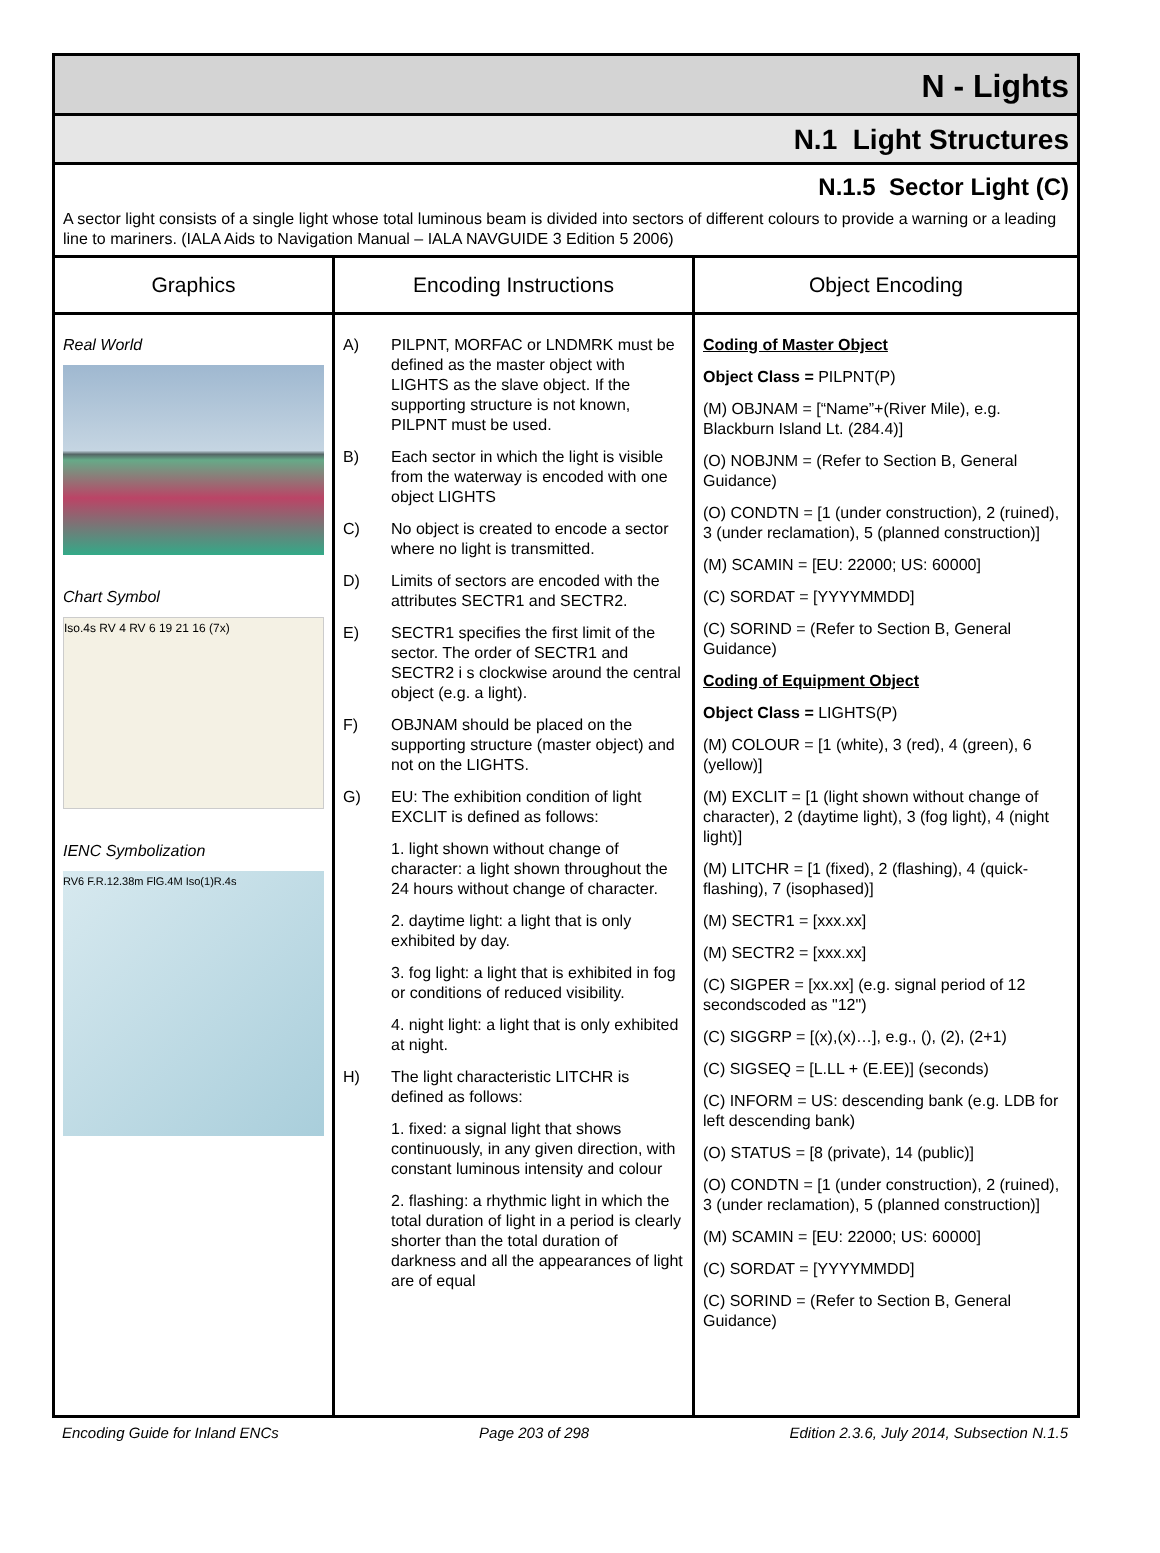N - Lights
N.1 Light Structures
N.1.5 Sector Light (C)
A sector light consists of a single light whose total luminous beam is divided into sectors of different colours to provide a warning or a leading line to mariners. (IALA Aids to Navigation Manual – IALA NAVGUIDE 3 Edition 5 2006)
| Graphics | Encoding Instructions | Object Encoding |
| --- | --- | --- |
| Real World Chart Symbol Iso.4s RV 4 RV 6 19 21 16 (7x) IENC Symbolization RV6 F.R.12.38m FlG.4M Iso(1)R.4s | A) PILPNT, MORFAC or LNDMRK must be defined as the master object with LIGHTS as the slave object. If the supporting structure is not known, PILPNT must be used. B) Each sector in which the light is visible from the waterway is encoded with one object LIGHTS C) No object is created to encode a sector where no light is transmitted. D) Limits of sectors are encoded with the attributes SECTR1 and SECTR2. E) SECTR1 specifies the first limit of the sector. The order of SECTR1 and SECTR2 i s clockwise around the central object (e.g. a light). F) OBJNAM should be placed on the supporting structure (master object) and not on the LIGHTS. G) EU: The exhibition condition of light EXCLIT is defined as follows: 1. light shown without change of character: a light shown throughout the 24 hours without change of character. 2. daytime light: a light that is only exhibited by day. 3. fog light: a light that is exhibited in fog or conditions of reduced visibility. 4. night light: a light that is only exhibited at night. H) The light characteristic LITCHR is defined as follows: 1. fixed: a signal light that shows continuously, in any given direction, with constant luminous intensity and colour 2. flashing: a rhythmic light in which the total duration of light in a period is clearly shorter than the total duration of darkness and all the appearances of light are of equal | Coding of Master Object Object Class = PILPNT(P) (M) OBJNAM = [“Name”+(River Mile), e.g. Blackburn Island Lt. (284.4)] (O) NOBJNM = (Refer to Section B, General Guidance) (O) CONDTN = [1 (under construction), 2 (ruined), 3 (under reclamation), 5 (planned construction)] (M) SCAMIN = [EU: 22000; US: 60000] (C) SORDAT = [YYYYMMDD] (C) SORIND = (Refer to Section B, General Guidance) Coding of Equipment Object Object Class = LIGHTS(P) (M) COLOUR = [1 (white), 3 (red), 4 (green), 6 (yellow)] (M) EXCLIT = [1 (light shown without change of character), 2 (daytime light), 3 (fog light), 4 (night light)] (M) LITCHR = [1 (fixed), 2 (flashing), 4 (quick-flashing), 7 (isophased)] (M) SECTR1 = [xxx.xx] (M) SECTR2 = [xxx.xx] (C) SIGPER = [xx.xx] (e.g. signal period of 12 secondscoded as "12") (C) SIGGRP = [(x),(x)…], e.g., (), (2), (2+1) (C) SIGSEQ = [L.LL + (E.EE)] (seconds) (C) INFORM = US: descending bank (e.g. LDB for left descending bank) (O) STATUS = [8 (private), 14 (public)] (O) CONDTN = [1 (under construction), 2 (ruined), 3 (under reclamation), 5 (planned construction)] (M) SCAMIN = [EU: 22000; US: 60000] (C) SORDAT = [YYYYMMDD] (C) SORIND = (Refer to Section B, General Guidance) |
Encoding Guide for Inland ENCs Page 203 of 298 Edition 2.3.6, July 2014, Subsection N.1.5